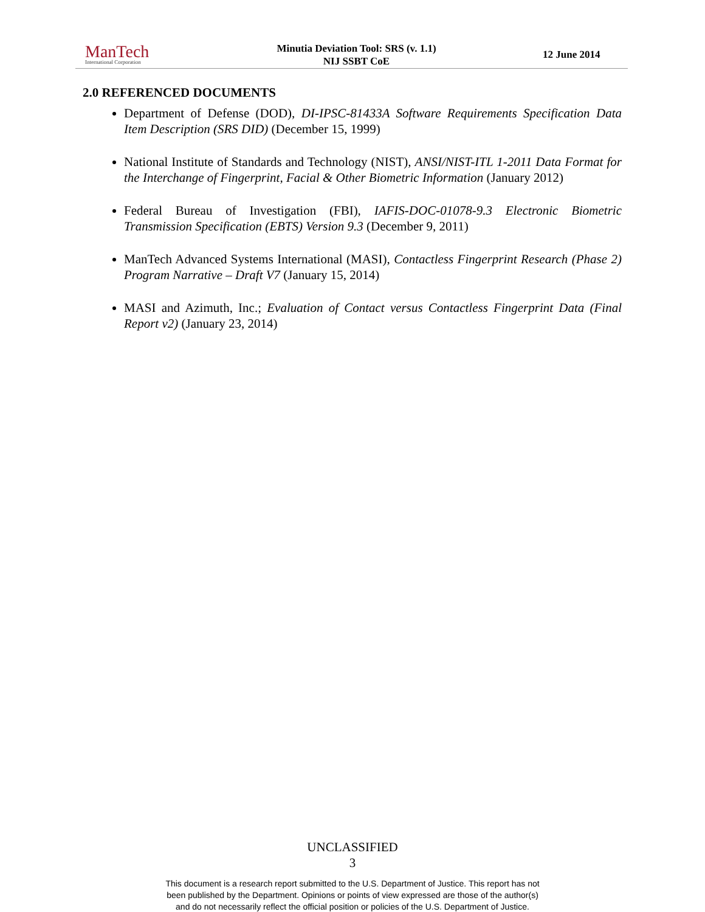ManTech
International Corporation
Minutia Deviation Tool: SRS (v. 1.1)
NIJ SSBT CoE
12 June 2014
2.0 REFERENCED DOCUMENTS
Department of Defense (DOD), DI-IPSC-81433A Software Requirements Specification Data Item Description (SRS DID) (December 15, 1999)
National Institute of Standards and Technology (NIST), ANSI/NIST-ITL 1-2011 Data Format for the Interchange of Fingerprint, Facial & Other Biometric Information (January 2012)
Federal Bureau of Investigation (FBI), IAFIS-DOC-01078-9.3 Electronic Biometric Transmission Specification (EBTS) Version 9.3 (December 9, 2011)
ManTech Advanced Systems International (MASI), Contactless Fingerprint Research (Phase 2) Program Narrative – Draft V7 (January 15, 2014)
MASI and Azimuth, Inc.; Evaluation of Contact versus Contactless Fingerprint Data (Final Report v2) (January 23, 2014)
UNCLASSIFIED
3
This document is a research report submitted to the U.S. Department of Justice. This report has not
been published by the Department. Opinions or points of view expressed are those of the author(s)
and do not necessarily reflect the official position or policies of the U.S. Department of Justice.